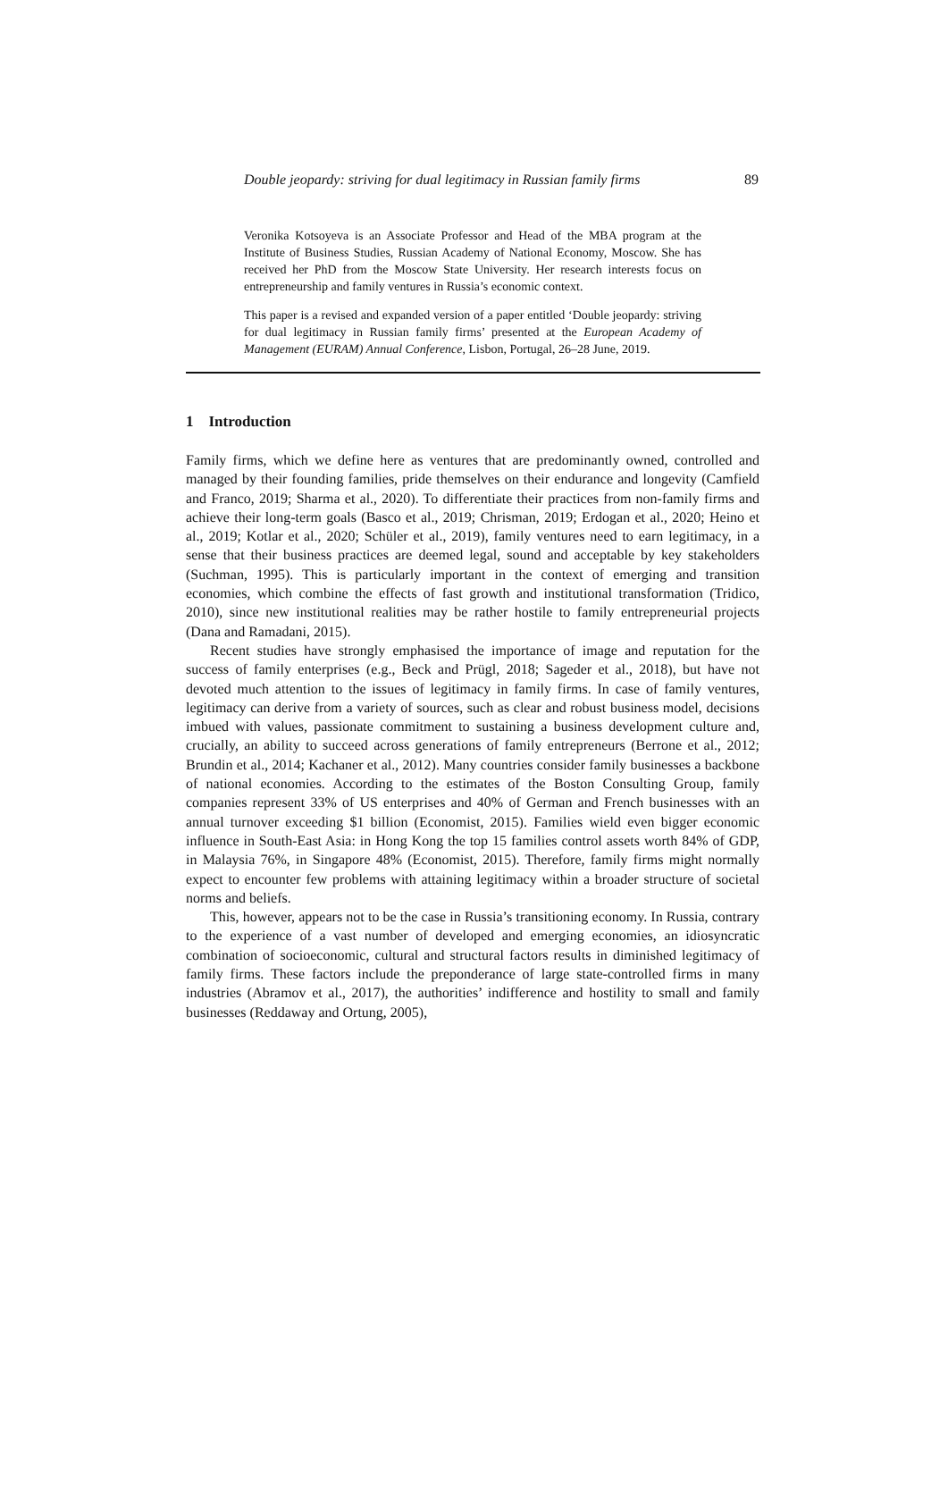Double jeopardy: striving for dual legitimacy in Russian family firms 89
Veronika Kotsoyeva is an Associate Professor and Head of the MBA program at the Institute of Business Studies, Russian Academy of National Economy, Moscow. She has received her PhD from the Moscow State University. Her research interests focus on entrepreneurship and family ventures in Russia’s economic context.
This paper is a revised and expanded version of a paper entitled ‘Double jeopardy: striving for dual legitimacy in Russian family firms’ presented at the European Academy of Management (EURAM) Annual Conference, Lisbon, Portugal, 26–28 June, 2019.
1 Introduction
Family firms, which we define here as ventures that are predominantly owned, controlled and managed by their founding families, pride themselves on their endurance and longevity (Camfield and Franco, 2019; Sharma et al., 2020). To differentiate their practices from non-family firms and achieve their long-term goals (Basco et al., 2019; Chrisman, 2019; Erdogan et al., 2020; Heino et al., 2019; Kotlar et al., 2020; Schüler et al., 2019), family ventures need to earn legitimacy, in a sense that their business practices are deemed legal, sound and acceptable by key stakeholders (Suchman, 1995). This is particularly important in the context of emerging and transition economies, which combine the effects of fast growth and institutional transformation (Tridico, 2010), since new institutional realities may be rather hostile to family entrepreneurial projects (Dana and Ramadani, 2015).
Recent studies have strongly emphasised the importance of image and reputation for the success of family enterprises (e.g., Beck and Prügl, 2018; Sageder et al., 2018), but have not devoted much attention to the issues of legitimacy in family firms. In case of family ventures, legitimacy can derive from a variety of sources, such as clear and robust business model, decisions imbued with values, passionate commitment to sustaining a business development culture and, crucially, an ability to succeed across generations of family entrepreneurs (Berrone et al., 2012; Brundin et al., 2014; Kachaner et al., 2012). Many countries consider family businesses a backbone of national economies. According to the estimates of the Boston Consulting Group, family companies represent 33% of US enterprises and 40% of German and French businesses with an annual turnover exceeding $1 billion (Economist, 2015). Families wield even bigger economic influence in South-East Asia: in Hong Kong the top 15 families control assets worth 84% of GDP, in Malaysia 76%, in Singapore 48% (Economist, 2015). Therefore, family firms might normally expect to encounter few problems with attaining legitimacy within a broader structure of societal norms and beliefs.
This, however, appears not to be the case in Russia’s transitioning economy. In Russia, contrary to the experience of a vast number of developed and emerging economies, an idiosyncratic combination of socioeconomic, cultural and structural factors results in diminished legitimacy of family firms. These factors include the preponderance of large state-controlled firms in many industries (Abramov et al., 2017), the authorities’ indifference and hostility to small and family businesses (Reddaway and Ortung, 2005),